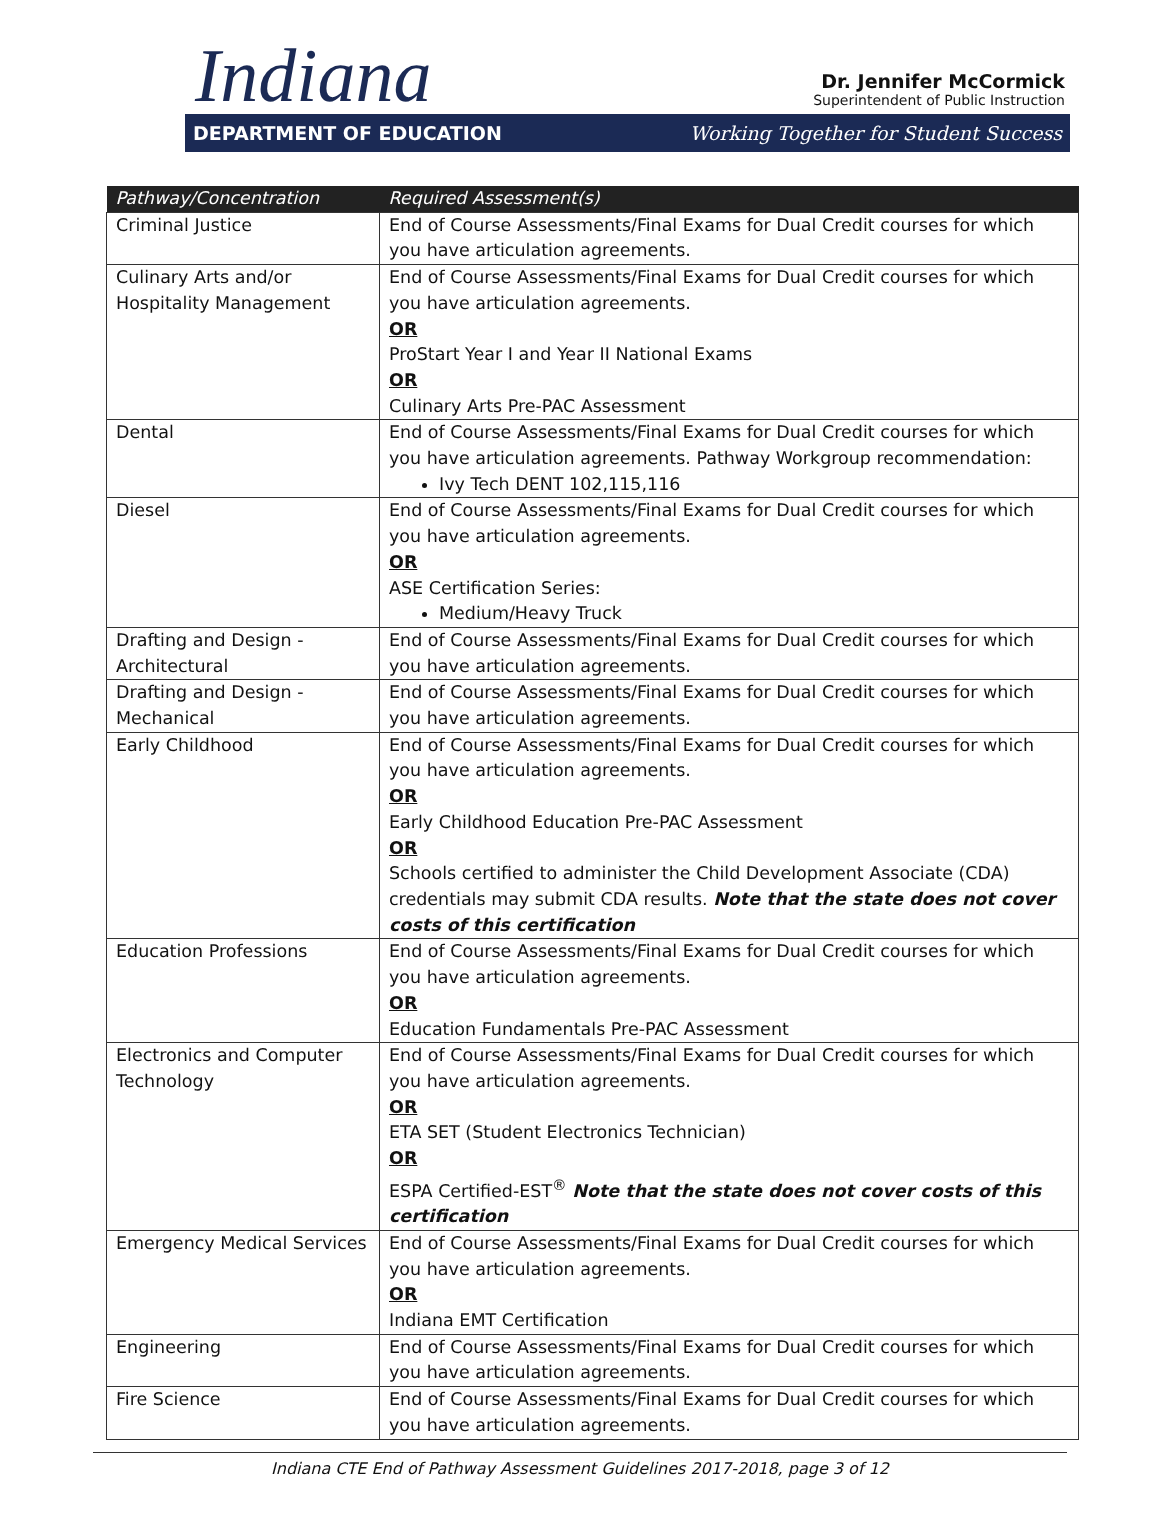Indiana
Dr. Jennifer McCormick
Superintendent of Public Instruction
DEPARTMENT OF EDUCATION Working Together for Student Success
| Pathway/Concentration | Required Assessment(s) |
| --- | --- |
| Criminal Justice | End of Course Assessments/Final Exams for Dual Credit courses for which you have articulation agreements. |
| Culinary Arts and/or Hospitality Management | End of Course Assessments/Final Exams for Dual Credit courses for which you have articulation agreements. OR ProStart Year I and Year II National Exams OR Culinary Arts Pre-PAC Assessment |
| Dental | End of Course Assessments/Final Exams for Dual Credit courses for which you have articulation agreements. Pathway Workgroup recommendation: Ivy Tech DENT 102,115,116 |
| Diesel | End of Course Assessments/Final Exams for Dual Credit courses for which you have articulation agreements. OR ASE Certification Series: Medium/Heavy Truck |
| Drafting and Design - Architectural | End of Course Assessments/Final Exams for Dual Credit courses for which you have articulation agreements. |
| Drafting and Design - Mechanical | End of Course Assessments/Final Exams for Dual Credit courses for which you have articulation agreements. |
| Early Childhood | End of Course Assessments/Final Exams for Dual Credit courses for which you have articulation agreements. OR Early Childhood Education Pre-PAC Assessment OR Schools certified to administer the Child Development Associate (CDA) credentials may submit CDA results. Note that the state does not cover costs of this certification |
| Education Professions | End of Course Assessments/Final Exams for Dual Credit courses for which you have articulation agreements. OR Education Fundamentals Pre-PAC Assessment |
| Electronics and Computer Technology | End of Course Assessments/Final Exams for Dual Credit courses for which you have articulation agreements. OR ETA SET (Student Electronics Technician) OR ESPA Certified-EST<sup>®</sup> Note that the state does not cover costs of this certification |
| Emergency Medical Services | End of Course Assessments/Final Exams for Dual Credit courses for which you have articulation agreements. OR Indiana EMT Certification |
| Engineering | End of Course Assessments/Final Exams for Dual Credit courses for which you have articulation agreements. |
| Fire Science | End of Course Assessments/Final Exams for Dual Credit courses for which you have articulation agreements. |
Indiana CTE End of Pathway Assessment Guidelines 2017-2018, page 3 of 12